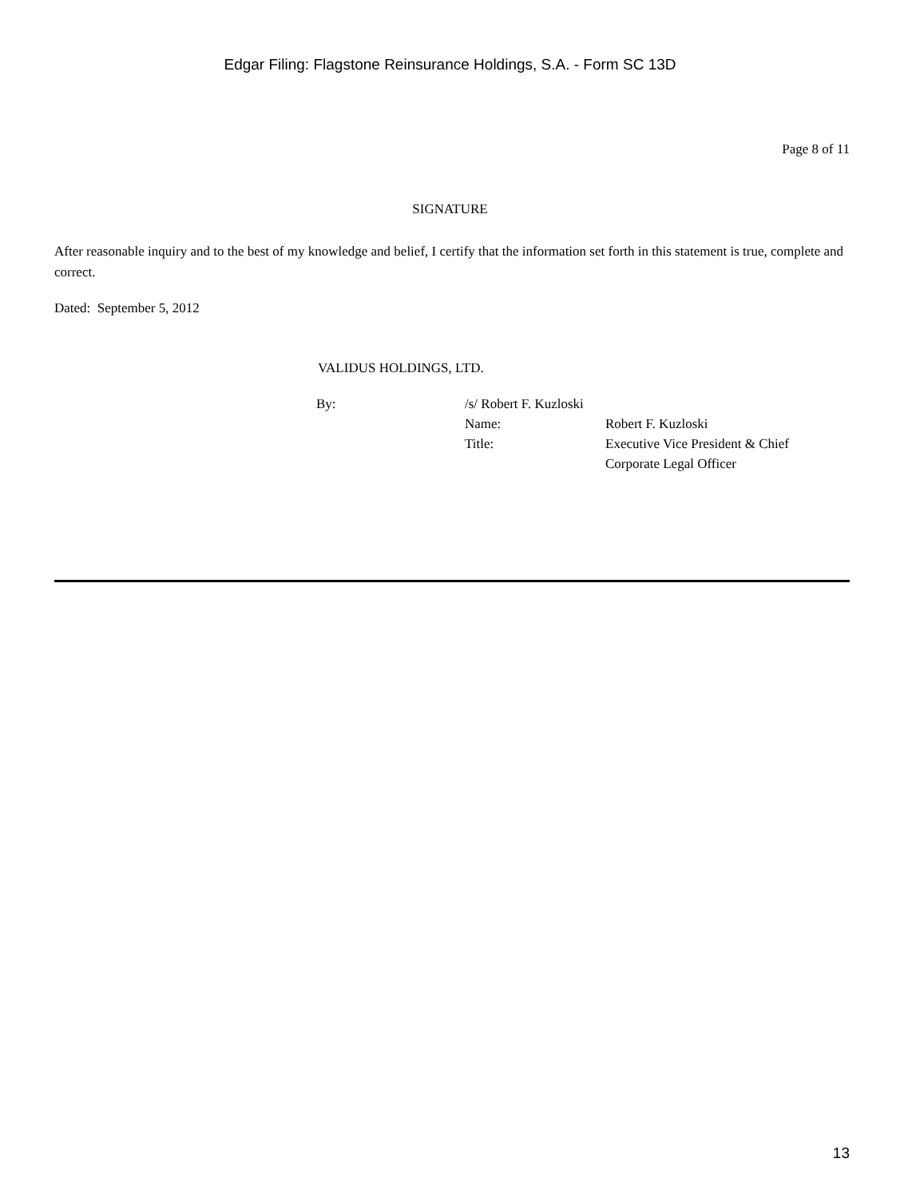Edgar Filing: Flagstone Reinsurance Holdings, S.A. - Form SC 13D
Page 8 of 11
SIGNATURE
After reasonable inquiry and to the best of my knowledge and belief, I certify that the information set forth in this statement is true, complete and correct.
Dated: September 5, 2012
VALIDUS HOLDINGS, LTD.
| By: | /s/ Robert F. Kuzloski | |
| | Name: | Robert F. Kuzloski |
| | Title: | Executive Vice President & Chief Corporate Legal Officer |
13